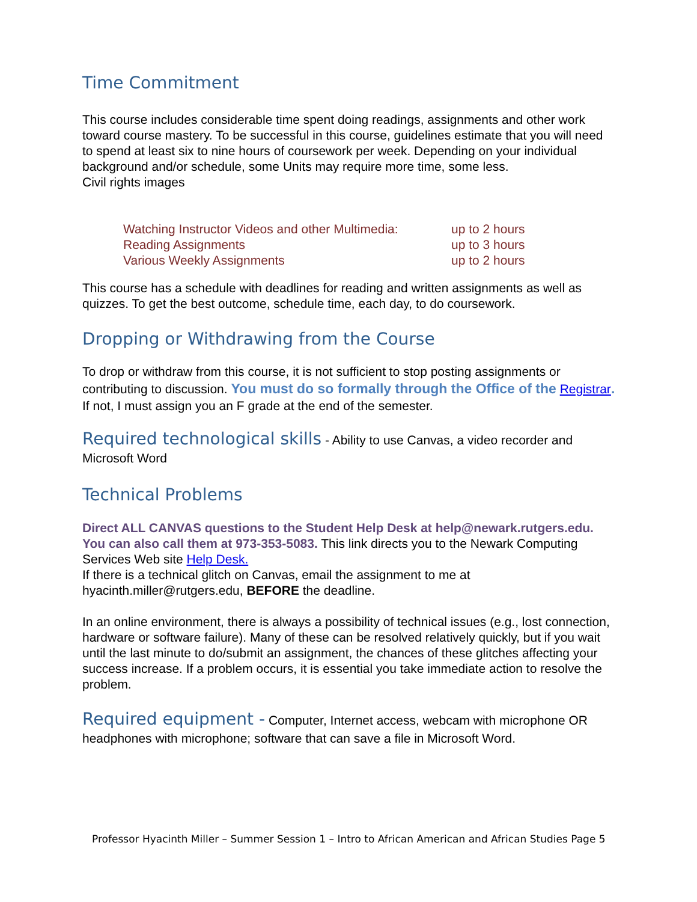Time Commitment
This course includes considerable time spent doing readings, assignments and other work toward course mastery. To be successful in this course, guidelines estimate that you will need to spend at least six to nine hours of coursework per week. Depending on your individual background and/or schedule, some Units may require more time, some less.
Civil rights images
Watching Instructor Videos and other Multimedia: up to 2 hours
Reading Assignments up to 3 hours
Various Weekly Assignments up to 2 hours
This course has a schedule with deadlines for reading and written assignments as well as quizzes. To get the best outcome, schedule time, each day, to do coursework.
Dropping or Withdrawing from the Course
To drop or withdraw from this course, it is not sufficient to stop posting assignments or contributing to discussion. You must do so formally through the Office of the Registrar. If not, I must assign you an F grade at the end of the semester.
Required technological skills - Ability to use Canvas, a video recorder and Microsoft Word
Technical Problems
Direct ALL CANVAS questions to the Student Help Desk at help@newark.rutgers.edu. You can also call them at 973-353-5083. This link directs you to the Newark Computing Services Web site Help Desk.
If there is a technical glitch on Canvas, email the assignment to me at hyacinth.miller@rutgers.edu, BEFORE the deadline.
In an online environment, there is always a possibility of technical issues (e.g., lost connection, hardware or software failure). Many of these can be resolved relatively quickly, but if you wait until the last minute to do/submit an assignment, the chances of these glitches affecting your success increase. If a problem occurs, it is essential you take immediate action to resolve the problem.
Required equipment - Computer, Internet access, webcam with microphone OR headphones with microphone; software that can save a file in Microsoft Word.
Professor Hyacinth Miller – Summer Session 1 – Intro to African American and African Studies Page 5